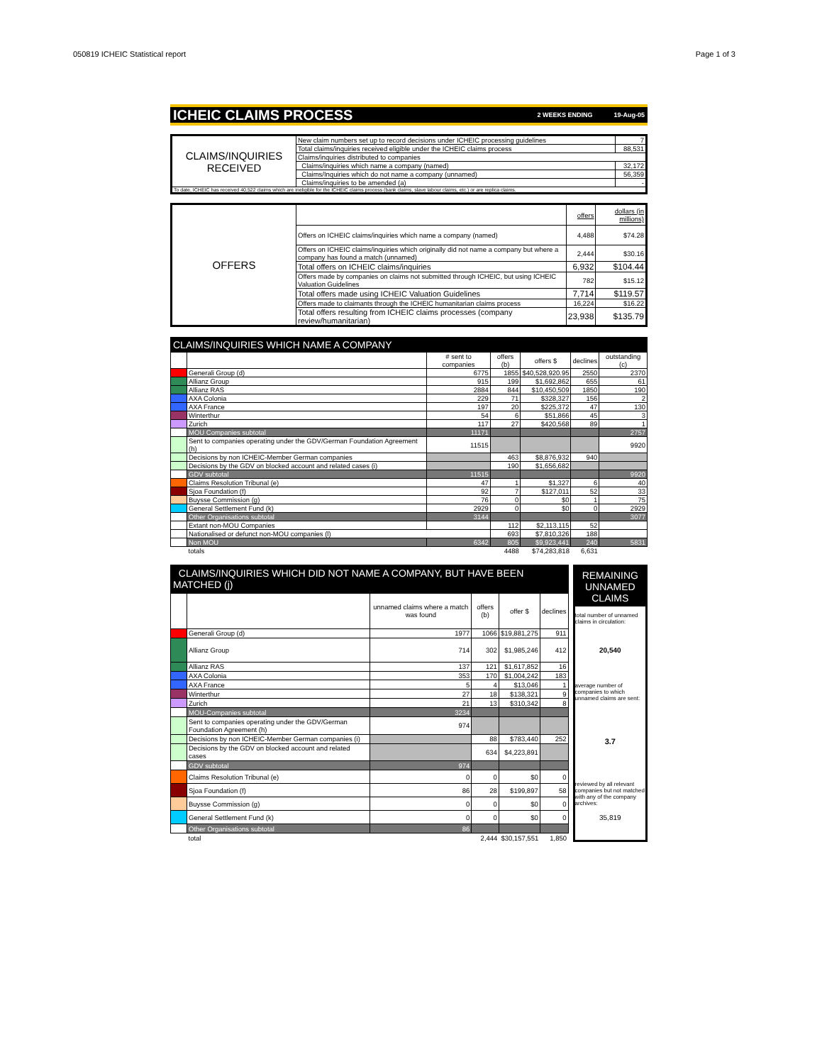050819 ICHEIC Statistical report Page 1 of 3
ICHEIC CLAIMS PROCESS 2 WEEKS ENDING 19-Aug-05
| CLAIMS/INQUIRIES RECEIVED | New claim numbers set up to record decisions under ICHEIC processing guidelines | 7 |
| | Total claims/inquiries received eligible under the ICHEIC claims process | 88,531 |
| | Claims/inquiries distributed to companies | |
| | Claims/inquiries which name a company (named) | 32,172 |
| | Claims/Inquiries which do not name a company (unnamed) | 56,359 |
| | Claims/inquiries to be amended (a) | - |
| To date, ICHEIC has received 40,522 claims which are ineligible for the ICHEIC claims process (bank claims, slave labour claims, etc.) or are replica claims. | | |
| OFFERS | | offers | dollars (in millions) |
| | Offers on ICHEIC claims/inquiries which name a company (named) | 4,488 | $74.28 |
| | Offers on ICHEIC claims/inquiries which originally did not name a company but where a company has found a match (unnamed) | 2,444 | $30.16 |
| | Total offers on ICHEIC claims/inquiries | 6,932 | $104.44 |
| | Offers made by companies on claims not submitted through ICHEIC, but using ICHEIC Valuation Guidelines | 782 | $15.12 |
| | Total offers made using ICHEIC Valuation Guidelines | 7,714 | $119.57 |
| | Offers made to claimants through the ICHEIC humanitarian claims process | 16,224 | $16.22 |
| | Total offers resulting from ICHEIC claims processes (company review/humanitarian) | 23,938 | $135.79 |
| CLAIMS/INQUIRIES WHICH NAME A COMPANY | | | | | | |
| --- | --- | --- | --- | --- | --- | --- |
| | | # sent to companies | offers (b) | offers $ | declines | outstanding (c) |
| | Generali Group (d) | 6775 | 1855 | $40,528,920.95 | 2550 | 2370 |
| | Allianz Group | 915 | 199 | $1,692,862 | 655 | 61 |
| | Allianz RAS | 2884 | 844 | $10,450,509 | 1850 | 190 |
| | AXA Colonia | 229 | 71 | $328,327 | 156 | 2 |
| | AXA France | 197 | 20 | $225,372 | 47 | 130 |
| | Winterthur | 54 | 6 | $51,866 | 45 | 3 |
| | Zurich | 117 | 27 | $420,568 | 89 | 1 |
| | MOU Companies subtotal | 11171 | | | | 2757 |
| | Sent to companies operating under the GDV/German Foundation Agreement (h) | 11515 | | | | 9920 |
| | Decisions by non ICHEIC-Member German companies | | 463 | $8,876,932 | 940 | |
| | Decisions by the GDV on blocked account and related cases (i) | | 190 | $1,656,682 | | |
| | GDV subtotal | 11515 | | | | 9920 |
| | Claims Resolution Tribunal (e) | 47 | 1 | $1,327 | 6 | 40 |
| | Sjoa Foundation (f) | 92 | 7 | $127,011 | 52 | 33 |
| | Buysse Commission (g) | 76 | 0 | $0 | 1 | 75 |
| | General Settlement Fund (k) | 2929 | 0 | $0 | 0 | 2929 |
| | Other Organisations subtotal | 3144 | | | | 3077 |
| | Extant non-MOU Companies | | 112 | $2,113,115 | 52 | |
| | Nationalised or defunct non-MOU companies (l) | | 693 | $7,810,326 | 188 | |
| | Non MOU | 6342 | 805 | $9,923,441 | 240 | 5831 |
| | totals | | 4488 | $74,283,818 | 6,631 | |
| CLAIMS/INQUIRIES WHICH DID NOT NAME A COMPANY, BUT HAVE BEEN MATCHED (j) | | | | | |
| --- | --- | --- | --- | --- | --- |
| | | unnamed claims where a match was found | offers (b) | offer $ | declines |
| | Generali Group (d) | 1977 | 1066 | $19,881,275 | 911 |
| | Allianz Group | 714 | 302 | $1,985,246 | 412 |
| | Allianz RAS | 137 | 121 | $1,617,852 | 16 |
| | AXA Colonia | 353 | 170 | $1,004,242 | 183 |
| | AXA France | 5 | 4 | $13,046 | 1 |
| | Winterthur | 27 | 18 | $138,321 | 9 |
| | Zurich | 21 | 13 | $310,342 | 8 |
| | MOU-Companies subtotal | 3234 | | | |
| | Sent to companies operating under the GDV/German Foundation Agreement (h) | 974 | | | |
| | Decisions by non ICHEIC-Member German companies (i) | | 88 | $783,440 | 252 |
| | Decisions by the GDV on blocked account and related cases | | 634 | $4,223,891 | |
| | GDV subtotal | 974 | | | |
| | Claims Resolution Tribunal (e) | 0 | 0 | $0 | 0 |
| | Sjoa Foundation (f) | 86 | 28 | $199,897 | 58 |
| | Buysse Commission (g) | 0 | 0 | $0 | 0 |
| | General Settlement Fund (k) | 0 | 0 | $0 | 0 |
| | Other Organisations subtotal | 86 | | | |
| | total | | 2,444 | $30,157,551 | 1,850 |
REMAINING UNNAMED CLAIMS
total number of unnamed claims in circulation:
20,540
average number of companies to which unnamed claims are sent:
3.7
reviewed by all relevant companies but not matched with any of the company archives:
35,819